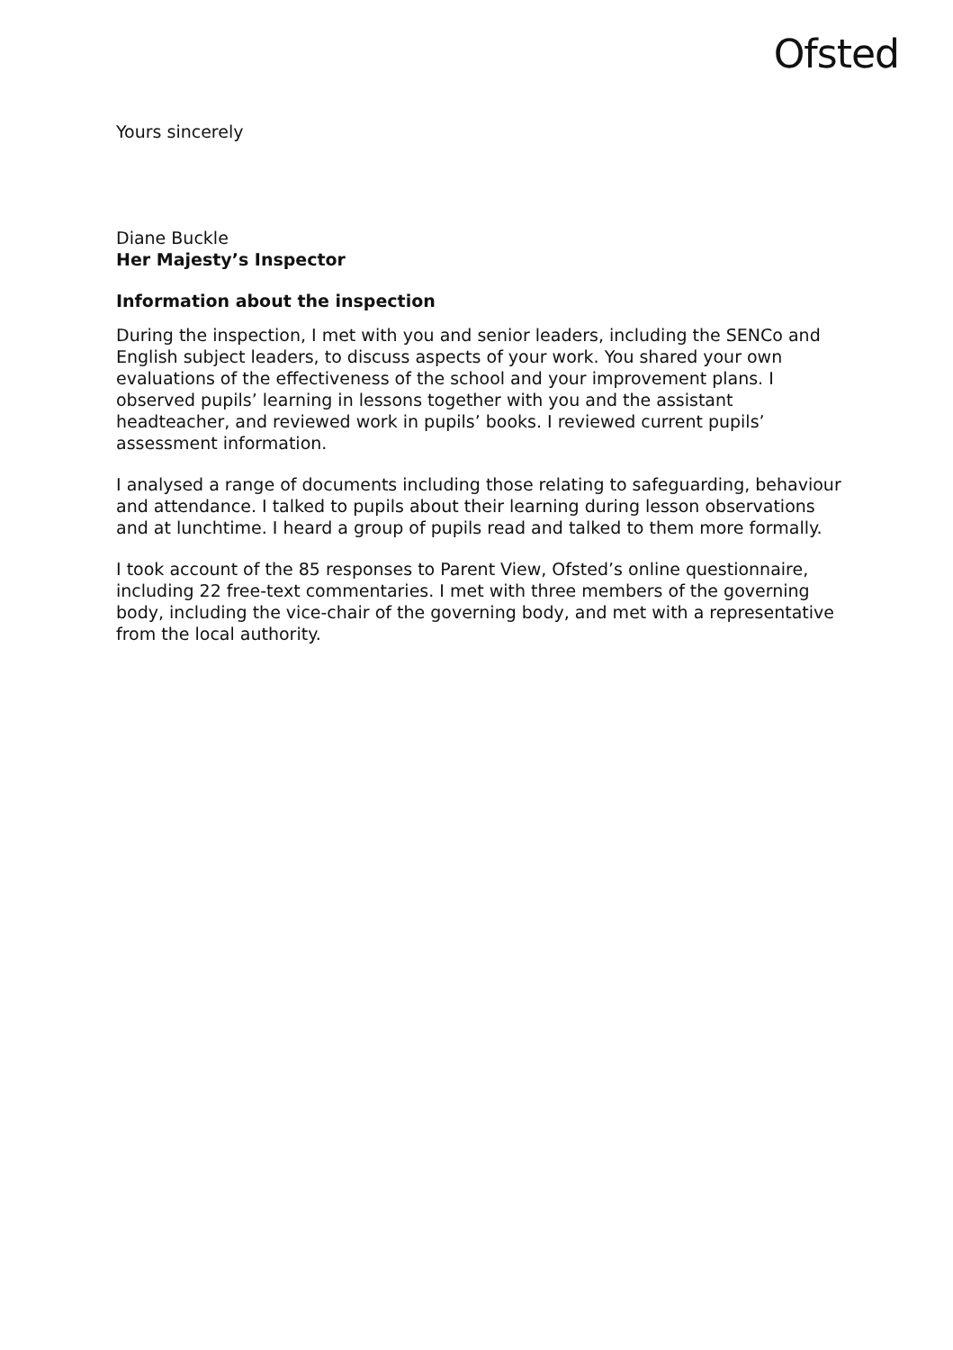Ofsted
Yours sincerely
Diane Buckle
Her Majesty’s Inspector
Information about the inspection
During the inspection, I met with you and senior leaders, including the SENCo and English subject leaders, to discuss aspects of your work. You shared your own evaluations of the effectiveness of the school and your improvement plans. I observed pupils’ learning in lessons together with you and the assistant headteacher, and reviewed work in pupils’ books. I reviewed current pupils’ assessment information.
I analysed a range of documents including those relating to safeguarding, behaviour and attendance. I talked to pupils about their learning during lesson observations and at lunchtime. I heard a group of pupils read and talked to them more formally.
I took account of the 85 responses to Parent View, Ofsted’s online questionnaire, including 22 free-text commentaries. I met with three members of the governing body, including the vice-chair of the governing body, and met with a representative from the local authority.